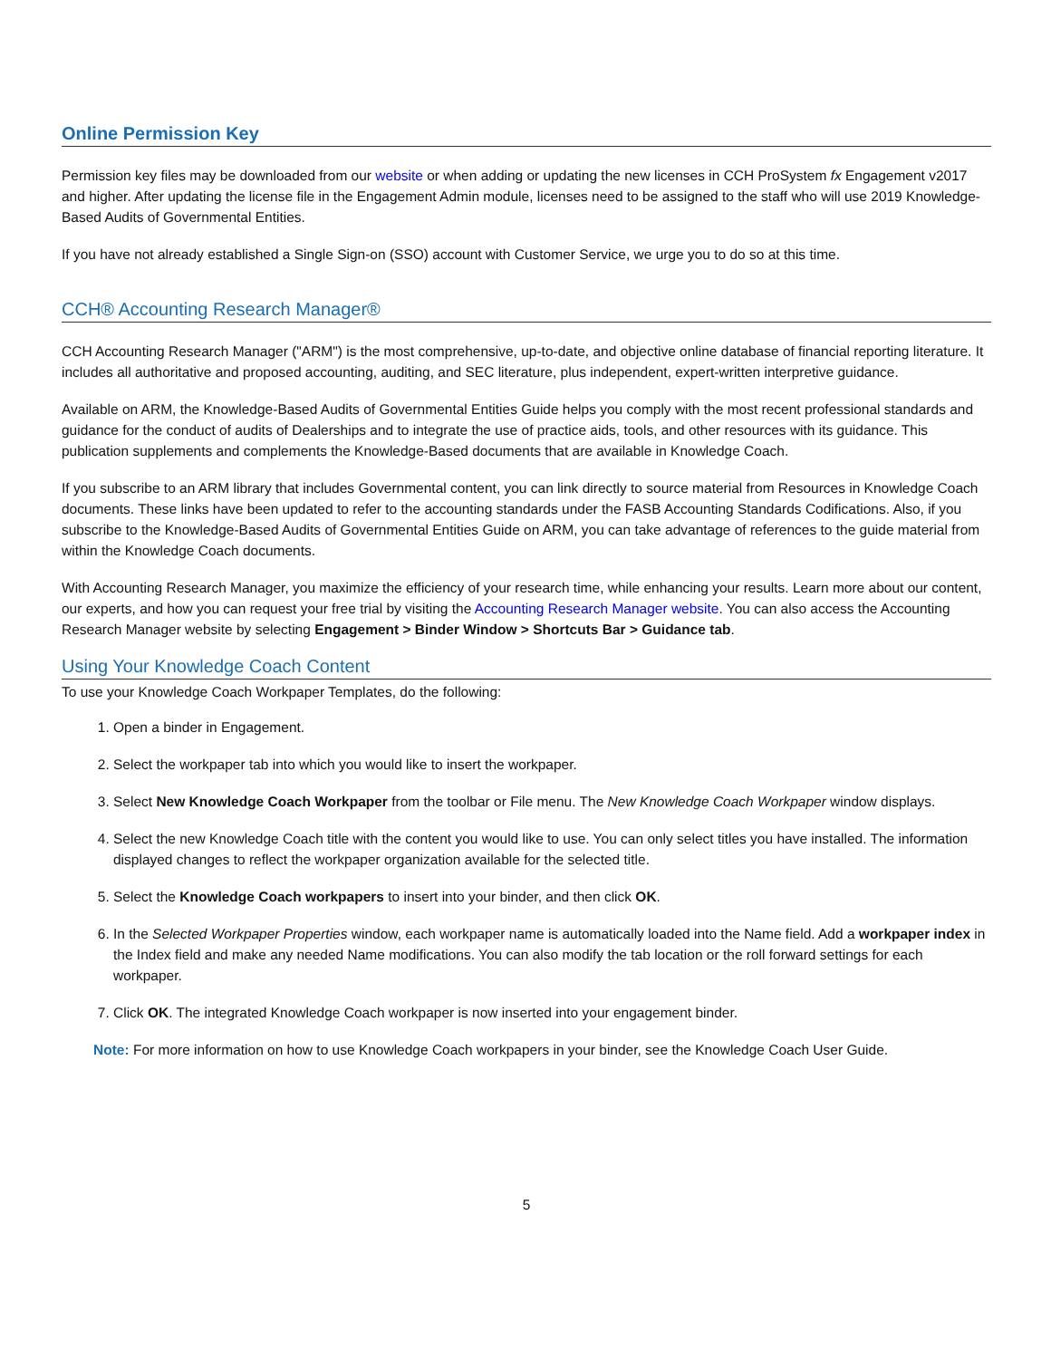Online Permission Key
Permission key files may be downloaded from our website or when adding or updating the new licenses in CCH ProSystem fx Engagement v2017 and higher. After updating the license file in the Engagement Admin module, licenses need to be assigned to the staff who will use 2019 Knowledge-Based Audits of Governmental Entities.
If you have not already established a Single Sign-on (SSO) account with Customer Service, we urge you to do so at this time.
CCH® Accounting Research Manager®
CCH Accounting Research Manager ("ARM") is the most comprehensive, up-to-date, and objective online database of financial reporting literature. It includes all authoritative and proposed accounting, auditing, and SEC literature, plus independent, expert-written interpretive guidance.
Available on ARM, the Knowledge-Based Audits of Governmental Entities Guide helps you comply with the most recent professional standards and guidance for the conduct of audits of Dealerships and to integrate the use of practice aids, tools, and other resources with its guidance. This publication supplements and complements the Knowledge-Based documents that are available in Knowledge Coach.
If you subscribe to an ARM library that includes Governmental content, you can link directly to source material from Resources in Knowledge Coach documents. These links have been updated to refer to the accounting standards under the FASB Accounting Standards Codifications. Also, if you subscribe to the Knowledge-Based Audits of Governmental Entities Guide on ARM, you can take advantage of references to the guide material from within the Knowledge Coach documents.
With Accounting Research Manager, you maximize the efficiency of your research time, while enhancing your results. Learn more about our content, our experts, and how you can request your free trial by visiting the Accounting Research Manager website. You can also access the Accounting Research Manager website by selecting Engagement > Binder Window > Shortcuts Bar > Guidance tab.
Using Your Knowledge Coach Content
To use your Knowledge Coach Workpaper Templates, do the following:
1. Open a binder in Engagement.
2. Select the workpaper tab into which you would like to insert the workpaper.
3. Select New Knowledge Coach Workpaper from the toolbar or File menu. The New Knowledge Coach Workpaper window displays.
4. Select the new Knowledge Coach title with the content you would like to use. You can only select titles you have installed. The information displayed changes to reflect the workpaper organization available for the selected title.
5. Select the Knowledge Coach workpapers to insert into your binder, and then click OK.
6. In the Selected Workpaper Properties window, each workpaper name is automatically loaded into the Name field. Add a workpaper index in the Index field and make any needed Name modifications. You can also modify the tab location or the roll forward settings for each workpaper.
7. Click OK. The integrated Knowledge Coach workpaper is now inserted into your engagement binder.
Note: For more information on how to use Knowledge Coach workpapers in your binder, see the Knowledge Coach User Guide.
5